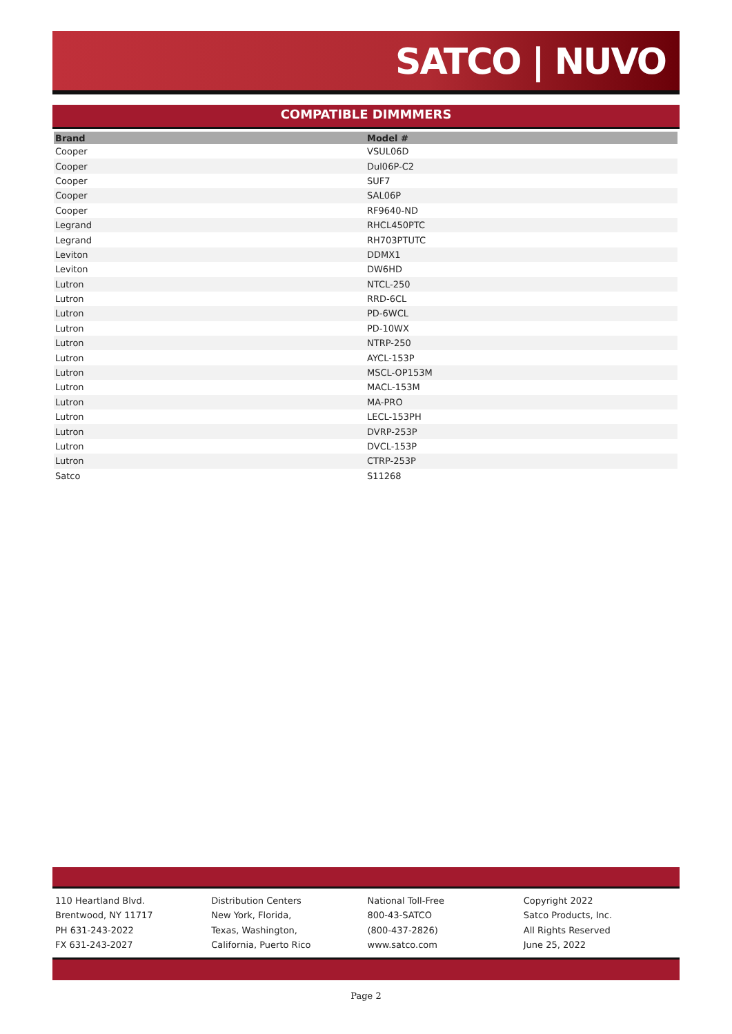SATCO | NUVO
COMPATIBLE DIMMMERS
| Brand | Model # |
| --- | --- |
| Cooper | VSUL06D |
| Cooper | Dul06P-C2 |
| Cooper | SUF7 |
| Cooper | SAL06P |
| Cooper | RF9640-ND |
| Legrand | RHCL450PTC |
| Legrand | RH703PTUTC |
| Leviton | DDMX1 |
| Leviton | DW6HD |
| Lutron | NTCL-250 |
| Lutron | RRD-6CL |
| Lutron | PD-6WCL |
| Lutron | PD-10WX |
| Lutron | NTRP-250 |
| Lutron | AYCL-153P |
| Lutron | MSCL-OP153M |
| Lutron | MACL-153M |
| Lutron | MA-PRO |
| Lutron | LECL-153PH |
| Lutron | DVRP-253P |
| Lutron | DVCL-153P |
| Lutron | CTRP-253P |
| Satco | S11268 |
110 Heartland Blvd.
Brentwood, NY 11717
PH 631-243-2022
FX 631-243-2027
Distribution Centers
New York, Florida,
Texas, Washington,
California, Puerto Rico
National Toll-Free
800-43-SATCO
(800-437-2826)
www.satco.com
Copyright 2022
Satco Products, Inc.
All Rights Reserved
June 25, 2022
Page 2